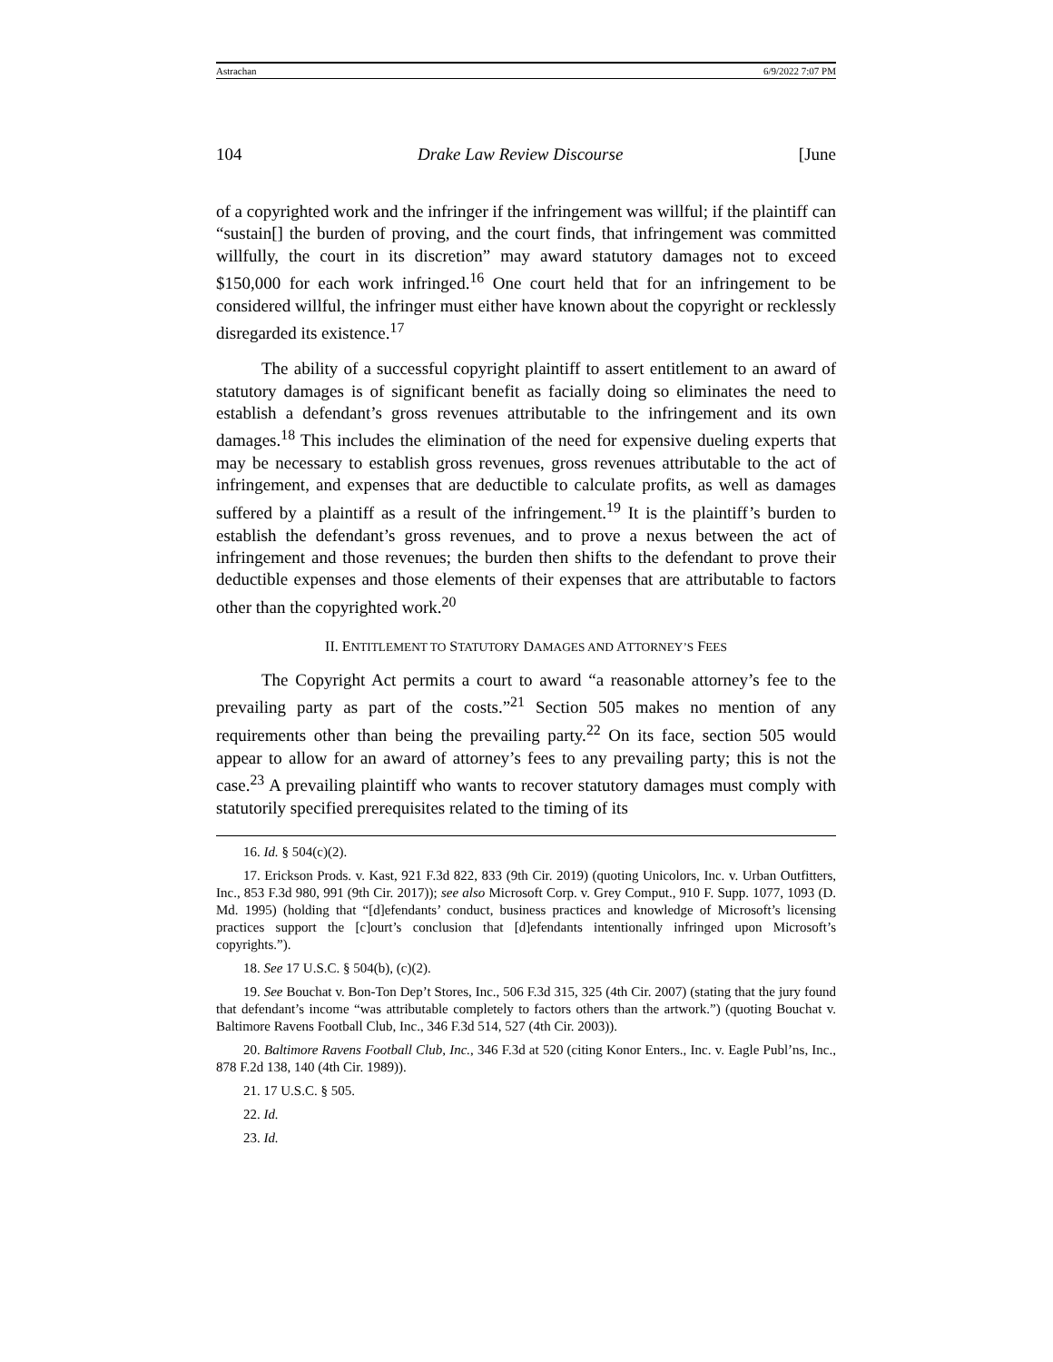Astrachan 6/9/2022 7:07 PM
104 Drake Law Review Discourse [June
of a copyrighted work and the infringer if the infringement was willful; if the plaintiff can “sustain[] the burden of proving, and the court finds, that infringement was committed willfully, the court in its discretion” may award statutory damages not to exceed $150,000 for each work infringed.<sup>16</sup> One court held that for an infringement to be considered willful, the infringer must either have known about the copyright or recklessly disregarded its existence.<sup>17</sup>
The ability of a successful copyright plaintiff to assert entitlement to an award of statutory damages is of significant benefit as facially doing so eliminates the need to establish a defendant’s gross revenues attributable to the infringement and its own damages.<sup>18</sup> This includes the elimination of the need for expensive dueling experts that may be necessary to establish gross revenues, gross revenues attributable to the act of infringement, and expenses that are deductible to calculate profits, as well as damages suffered by a plaintiff as a result of the infringement.<sup>19</sup> It is the plaintiff’s burden to establish the defendant’s gross revenues, and to prove a nexus between the act of infringement and those revenues; the burden then shifts to the defendant to prove their deductible expenses and those elements of their expenses that are attributable to factors other than the copyrighted work.<sup>20</sup>
II. ENTITLEMENT TO STATUTORY DAMAGES AND ATTORNEY’S FEES
The Copyright Act permits a court to award “a reasonable attorney’s fee to the prevailing party as part of the costs.”<sup>21</sup> Section 505 makes no mention of any requirements other than being the prevailing party.<sup>22</sup> On its face, section 505 would appear to allow for an award of attorney’s fees to any prevailing party; this is not the case.<sup>23</sup> A prevailing plaintiff who wants to recover statutory damages must comply with statutorily specified prerequisites related to the timing of its
16. Id. § 504(c)(2).
17. Erickson Prods. v. Kast, 921 F.3d 822, 833 (9th Cir. 2019) (quoting Unicolors, Inc. v. Urban Outfitters, Inc., 853 F.3d 980, 991 (9th Cir. 2017)); see also Microsoft Corp. v. Grey Comput., 910 F. Supp. 1077, 1093 (D. Md. 1995) (holding that “[d]efendants’ conduct, business practices and knowledge of Microsoft’s licensing practices support the [c]ourt’s conclusion that [d]efendants intentionally infringed upon Microsoft’s copyrights.”).
18. See 17 U.S.C. § 504(b), (c)(2).
19. See Bouchat v. Bon-Ton Dep’t Stores, Inc., 506 F.3d 315, 325 (4th Cir. 2007) (stating that the jury found that defendant’s income “was attributable completely to factors others than the artwork.”) (quoting Bouchat v. Baltimore Ravens Football Club, Inc., 346 F.3d 514, 527 (4th Cir. 2003)).
20. Baltimore Ravens Football Club, Inc., 346 F.3d at 520 (citing Konor Enters., Inc. v. Eagle Publ’ns, Inc., 878 F.2d 138, 140 (4th Cir. 1989)).
21. 17 U.S.C. § 505.
22. Id.
23. Id.